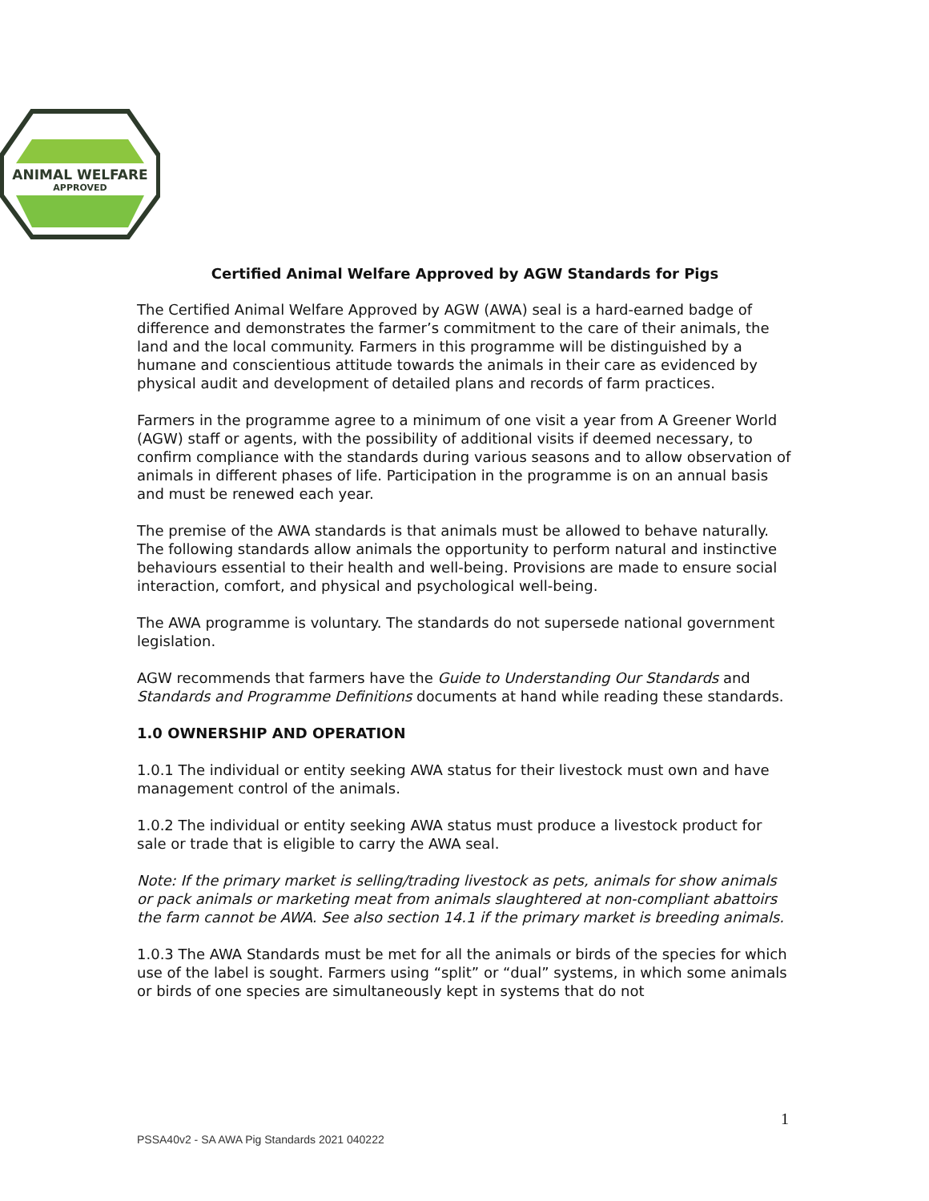ANIMAL WELFARE
APPROVED
Certified Animal Welfare Approved by AGW Standards for Pigs
The Certified Animal Welfare Approved by AGW (AWA) seal is a hard-earned badge of difference and demonstrates the farmer’s commitment to the care of their animals, the land and the local community. Farmers in this programme will be distinguished by a humane and conscientious attitude towards the animals in their care as evidenced by physical audit and development of detailed plans and records of farm practices.
Farmers in the programme agree to a minimum of one visit a year from A Greener World (AGW) staff or agents, with the possibility of additional visits if deemed necessary, to confirm compliance with the standards during various seasons and to allow observation of animals in different phases of life. Participation in the programme is on an annual basis and must be renewed each year.
The premise of the AWA standards is that animals must be allowed to behave naturally. The following standards allow animals the opportunity to perform natural and instinctive behaviours essential to their health and well-being. Provisions are made to ensure social interaction, comfort, and physical and psychological well-being.
The AWA programme is voluntary. The standards do not supersede national government legislation.
AGW recommends that farmers have the Guide to Understanding Our Standards and Standards and Programme Definitions documents at hand while reading these standards.
1.0 OWNERSHIP AND OPERATION
1.0.1 The individual or entity seeking AWA status for their livestock must own and have management control of the animals.
1.0.2 The individual or entity seeking AWA status must produce a livestock product for sale or trade that is eligible to carry the AWA seal.
Note: If the primary market is selling/trading livestock as pets, animals for show animals or pack animals or marketing meat from animals slaughtered at non-compliant abattoirs the farm cannot be AWA. See also section 14.1 if the primary market is breeding animals.
1.0.3 The AWA Standards must be met for all the animals or birds of the species for which use of the label is sought. Farmers using “split” or “dual” systems, in which some animals or birds of one species are simultaneously kept in systems that do not
1
PSSA40v2 - SA AWA Pig Standards 2021 040222